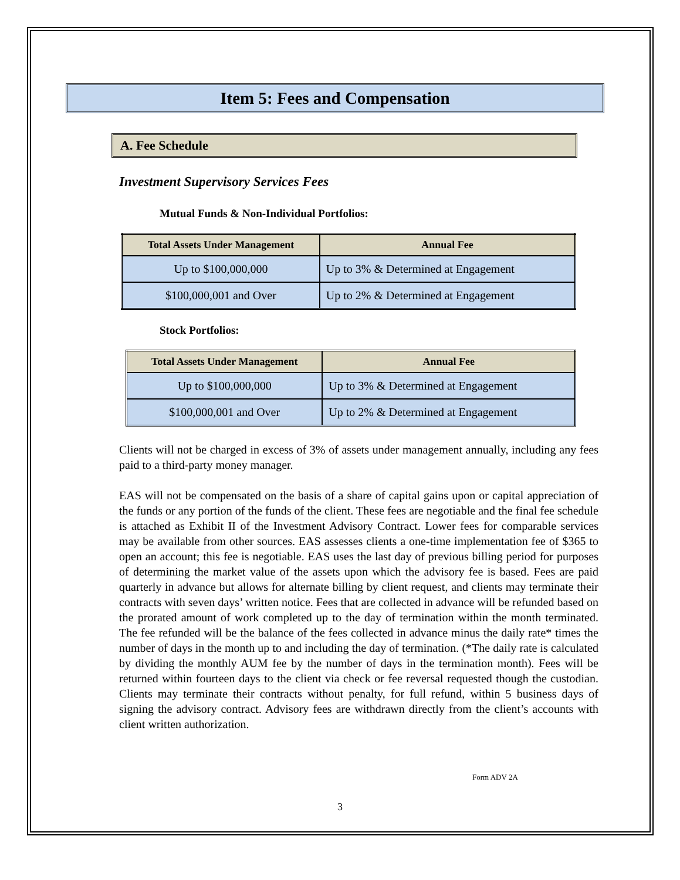Item 5: Fees and Compensation
A. Fee Schedule
Investment Supervisory Services Fees
Mutual Funds & Non-Individual Portfolios:
| Total Assets Under Management | Annual Fee |
| --- | --- |
| Up to $100,000,000 | Up to 3% & Determined at Engagement |
| $100,000,001 and Over | Up to 2% & Determined at Engagement |
Stock Portfolios:
| Total Assets Under Management | Annual Fee |
| --- | --- |
| Up to $100,000,000 | Up to 3% & Determined at Engagement |
| $100,000,001 and Over | Up to 2% & Determined at Engagement |
Clients will not be charged in excess of 3% of assets under management annually, including any fees paid to a third-party money manager.
EAS will not be compensated on the basis of a share of capital gains upon or capital appreciation of the funds or any portion of the funds of the client. These fees are negotiable and the final fee schedule is attached as Exhibit II of the Investment Advisory Contract. Lower fees for comparable services may be available from other sources. EAS assesses clients a one-time implementation fee of $365 to open an account; this fee is negotiable. EAS uses the last day of previous billing period for purposes of determining the market value of the assets upon which the advisory fee is based. Fees are paid quarterly in advance but allows for alternate billing by client request, and clients may terminate their contracts with seven days’ written notice. Fees that are collected in advance will be refunded based on the prorated amount of work completed up to the day of termination within the month terminated. The fee refunded will be the balance of the fees collected in advance minus the daily rate* times the number of days in the month up to and including the day of termination. (*The daily rate is calculated by dividing the monthly AUM fee by the number of days in the termination month). Fees will be returned within fourteen days to the client via check or fee reversal requested though the custodian. Clients may terminate their contracts without penalty, for full refund, within 5 business days of signing the advisory contract. Advisory fees are withdrawn directly from the client’s accounts with client written authorization.
Form ADV 2A
3